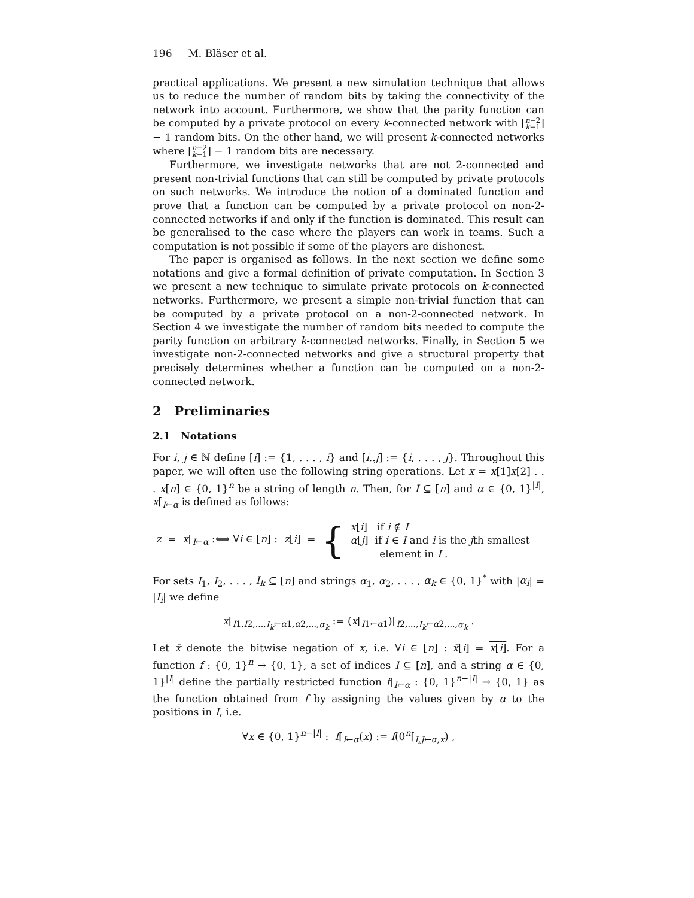196 M. Bläser et al.
practical applications. We present a new simulation technique that allows us to reduce the number of random bits by taking the connectivity of the network into account. Furthermore, we show that the parity function can be computed by a private protocol on every k-connected network with ⌈n−2
k−1⌉ − 1 random bits. On the other hand, we will present k-connected networks where ⌈n−2
k−1⌉ − 1 random bits are necessary.
Furthermore, we investigate networks that are not 2-connected and present non-trivial functions that can still be computed by private protocols on such networks. We introduce the notion of a dominated function and prove that a function can be computed by a private protocol on non-2-connected networks if and only if the function is dominated. This result can be generalised to the case where the players can work in teams. Such a computation is not possible if some of the players are dishonest.
The paper is organised as follows. In the next section we define some notations and give a formal definition of private computation. In Section 3 we present a new technique to simulate private protocols on k-connected networks. Furthermore, we present a simple non-trivial function that can be computed by a private protocol on a non-2-connected network. In Section 4 we investigate the number of random bits needed to compute the parity function on arbitrary k-connected networks. Finally, in Section 5 we investigate non-2-connected networks and give a structural property that precisely determines whether a function can be computed on a non-2-connected network.
2 Preliminaries
2.1 Notations
For i, j ∈ ℕ define [i] := {1, . . . , i} and [i..j] := {i, . . . , j}. Throughout this paper, we will often use the following string operations. Let x = x[1]x[2] . . . x[n] ∈ {0, 1}<sup>n</sup> be a string of length n. Then, for I ⊆ [n] and α ∈ {0, 1}<sup>|I|</sup>, x⌈<sub>I←α</sub> is defined as follows:
z = x⌈<sub>I←α</sub> :⟺ ∀i ∈ [n] : z[i] = {
x[i] if i ∉ I
α[j] if i ∈ I and i is the jth smallest
element in I .
For sets I<sub>1</sub>, I<sub>2</sub>, . . . , I<sub>k</sub> ⊆ [n] and strings α<sub>1</sub>, α<sub>2</sub>, . . . , α<sub>k</sub> ∈ {0, 1}<sup>*</sup> with |α<sub>i</sub>| = |I<sub>i</sub>| we define
x⌈<sub>I1,I2,...,I<sub>k</sub>←α1,α2,...,α<sub>k</sub></sub> := (x⌈<sub>I1←α1</sub>)⌈<sub>I2,...,I<sub>k</sub>←α2,...,α<sub>k</sub></sub> .
Let x̄ denote the bitwise negation of x, i.e. ∀i ∈ [n] : x̄[i] = x[i]. For a function f : {0, 1}<sup>n</sup> → {0, 1}, a set of indices I ⊆ [n], and a string α ∈ {0, 1}<sup>|I|</sup> define the partially restricted function f⌈<sub>I←α</sub> : {0, 1}<sup>n−|I|</sup> → {0, 1} as the function obtained from f by assigning the values given by α to the positions in I, i.e.
∀x ∈ {0, 1}<sup>n−|I|</sup> : f⌈<sub>I←α</sub>(x) := f(0<sup>n</sup>⌈<sub>I,J←α,x</sub>) ,